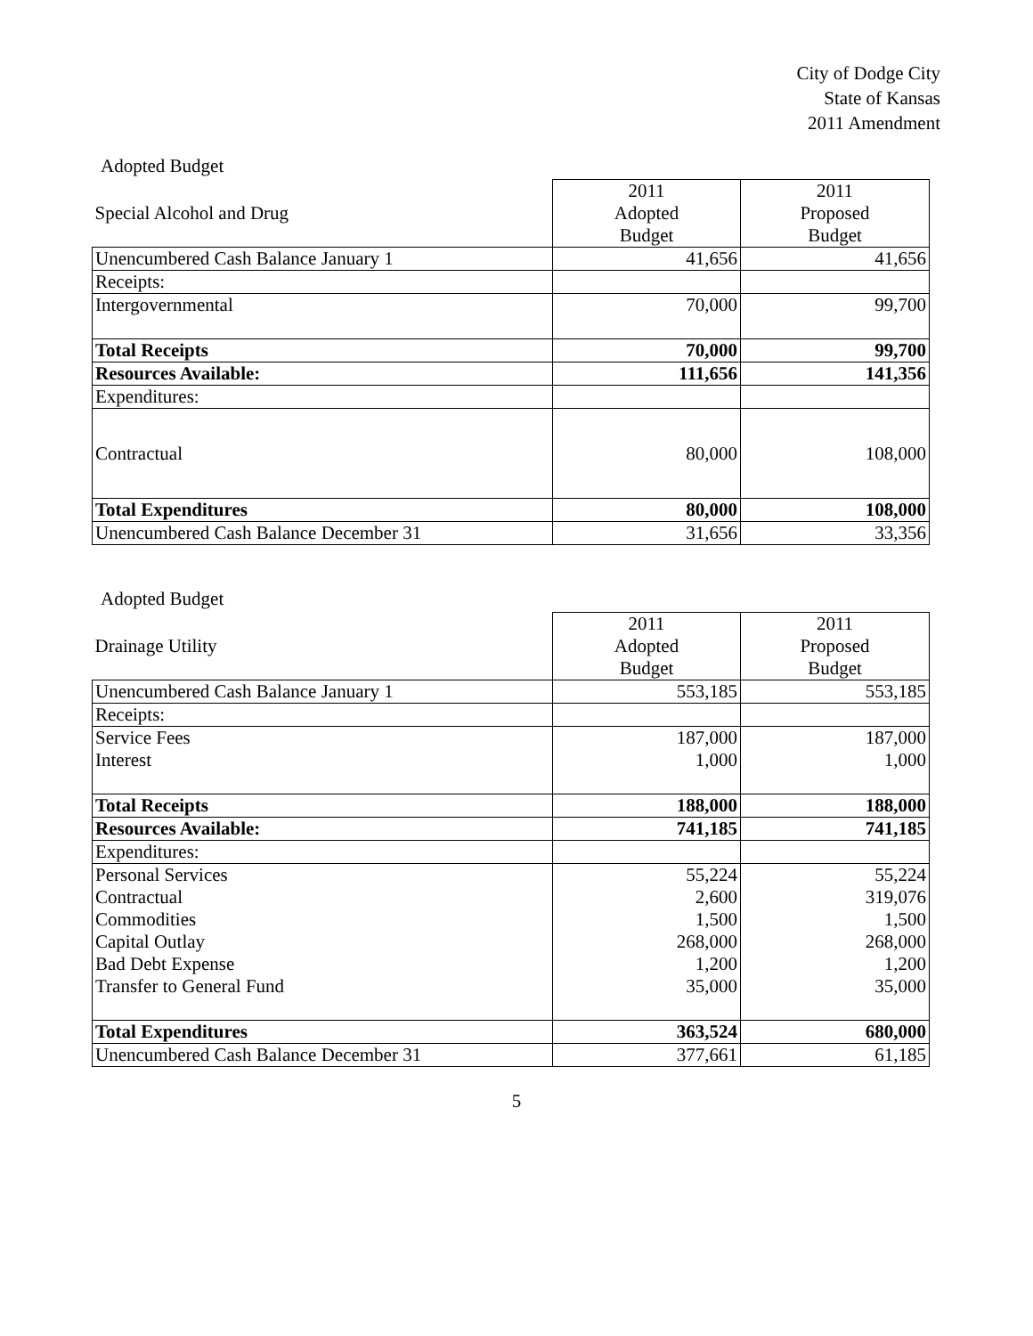City of Dodge City
State of Kansas
2011 Amendment
Adopted Budget
| | 2011 | 2011 |
| Special Alcohol and Drug | Adopted | Proposed |
| | Budget | Budget |
| Unencumbered Cash Balance January 1 | 41,656 | 41,656 |
| Receipts: | | |
| Intergovernmental | 70,000 | 99,700 |
| Total Receipts | 70,000 | 99,700 |
| Resources Available: | 111,656 | 141,356 |
| Expenditures: | | |
| Contractual | 80,000 | 108,000 |
| Total Expenditures | 80,000 | 108,000 |
| Unencumbered Cash Balance December 31 | 31,656 | 33,356 |
Adopted Budget
| | 2011 | 2011 |
| Drainage Utility | Adopted | Proposed |
| | Budget | Budget |
| Unencumbered Cash Balance January 1 | 553,185 | 553,185 |
| Receipts: | | |
| Service Fees | 187,000 | 187,000 |
| Interest | 1,000 | 1,000 |
| Total Receipts | 188,000 | 188,000 |
| Resources Available: | 741,185 | 741,185 |
| Expenditures: | | |
| Personal Services | 55,224 | 55,224 |
| Contractual | 2,600 | 319,076 |
| Commodities | 1,500 | 1,500 |
| Capital Outlay | 268,000 | 268,000 |
| Bad Debt Expense | 1,200 | 1,200 |
| Transfer to General Fund | 35,000 | 35,000 |
| Total Expenditures | 363,524 | 680,000 |
| Unencumbered Cash Balance December 31 | 377,661 | 61,185 |
5